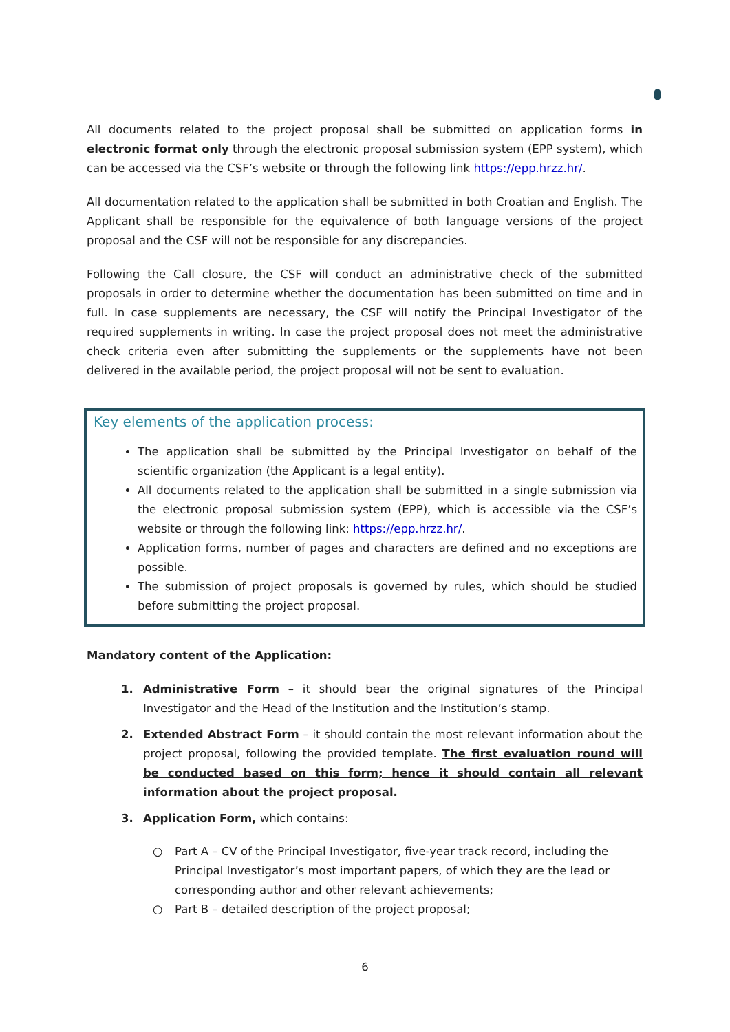All documents related to the project proposal shall be submitted on application forms in electronic format only through the electronic proposal submission system (EPP system), which can be accessed via the CSF’s website or through the following link https://epp.hrzz.hr/.
All documentation related to the application shall be submitted in both Croatian and English. The Applicant shall be responsible for the equivalence of both language versions of the project proposal and the CSF will not be responsible for any discrepancies.
Following the Call closure, the CSF will conduct an administrative check of the submitted proposals in order to determine whether the documentation has been submitted on time and in full. In case supplements are necessary, the CSF will notify the Principal Investigator of the required supplements in writing. In case the project proposal does not meet the administrative check criteria even after submitting the supplements or the supplements have not been delivered in the available period, the project proposal will not be sent to evaluation.
Key elements of the application process:
The application shall be submitted by the Principal Investigator on behalf of the scientific organization (the Applicant is a legal entity).
All documents related to the application shall be submitted in a single submission via the electronic proposal submission system (EPP), which is accessible via the CSF’s website or through the following link: https://epp.hrzz.hr/.
Application forms, number of pages and characters are defined and no exceptions are possible.
The submission of project proposals is governed by rules, which should be studied before submitting the project proposal.
Mandatory content of the Application:
1. Administrative Form – it should bear the original signatures of the Principal Investigator and the Head of the Institution and the Institution’s stamp.
2. Extended Abstract Form – it should contain the most relevant information about the project proposal, following the provided template. The first evaluation round will be conducted based on this form; hence it should contain all relevant information about the project proposal.
3. Application Form, which contains:
○ Part A – CV of the Principal Investigator, five-year track record, including the Principal Investigator’s most important papers, of which they are the lead or corresponding author and other relevant achievements;
○ Part B – detailed description of the project proposal;
6